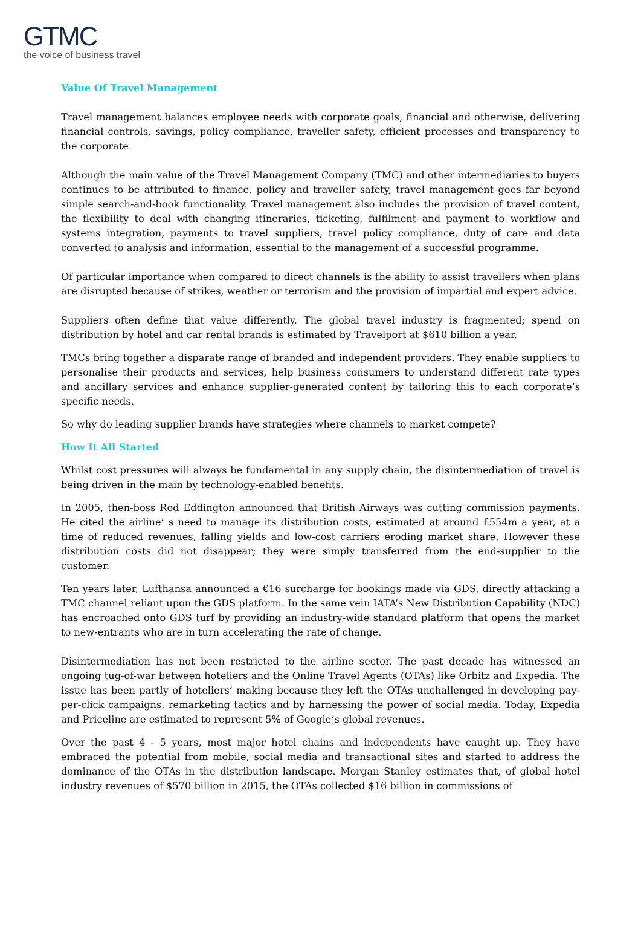GTMC
the voice of business travel
Value Of Travel Management
Travel management balances employee needs with corporate goals, financial and otherwise, delivering financial controls, savings, policy compliance, traveller safety, efficient processes and transparency to the corporate.
Although the main value of the Travel Management Company (TMC) and other intermediaries to buyers continues to be attributed to finance, policy and traveller safety, travel management goes far beyond simple search-and-book functionality. Travel management also includes the provision of travel content, the flexibility to deal with changing itineraries, ticketing, fulfilment and payment to workflow and systems integration, payments to travel suppliers, travel policy compliance, duty of care and data converted to analysis and information, essential to the management of a successful programme.
Of particular importance when compared to direct channels is the ability to assist travellers when plans are disrupted because of strikes, weather or terrorism and the provision of impartial and expert advice.
Suppliers often define that value differently. The global travel industry is fragmented; spend on distribution by hotel and car rental brands is estimated by Travelport at $610 billion a year.
TMCs bring together a disparate range of branded and independent providers. They enable suppliers to personalise their products and services, help business consumers to understand different rate types and ancillary services and enhance supplier-generated content by tailoring this to each corporate’s specific needs.
So why do leading supplier brands have strategies where channels to market compete?
How It All Started
Whilst cost pressures will always be fundamental in any supply chain, the disintermediation of travel is being driven in the main by technology-enabled benefits.
In 2005, then-boss Rod Eddington announced that British Airways was cutting commission payments. He cited the airline’ s need to manage its distribution costs, estimated at around £554m a year, at a time of reduced revenues, falling yields and low-cost carriers eroding market share. However these distribution costs did not disappear; they were simply transferred from the end-supplier to the customer.
Ten years later, Lufthansa announced a €16 surcharge for bookings made via GDS, directly attacking a TMC channel reliant upon the GDS platform. In the same vein IATA’s New Distribution Capability (NDC) has encroached onto GDS turf by providing an industry-wide standard platform that opens the market to new-entrants who are in turn accelerating the rate of change.
Disintermediation has not been restricted to the airline sector. The past decade has witnessed an ongoing tug-of-war between hoteliers and the Online Travel Agents (OTAs) like Orbitz and Expedia. The issue has been partly of hoteliers’ making because they left the OTAs unchallenged in developing pay-per-click campaigns, remarketing tactics and by harnessing the power of social media. Today, Expedia and Priceline are estimated to represent 5% of Google’s global revenues.
Over the past 4 - 5 years, most major hotel chains and independents have caught up. They have embraced the potential from mobile, social media and transactional sites and started to address the dominance of the OTAs in the distribution landscape. Morgan Stanley estimates that, of global hotel industry revenues of $570 billion in 2015, the OTAs collected $16 billion in commissions of